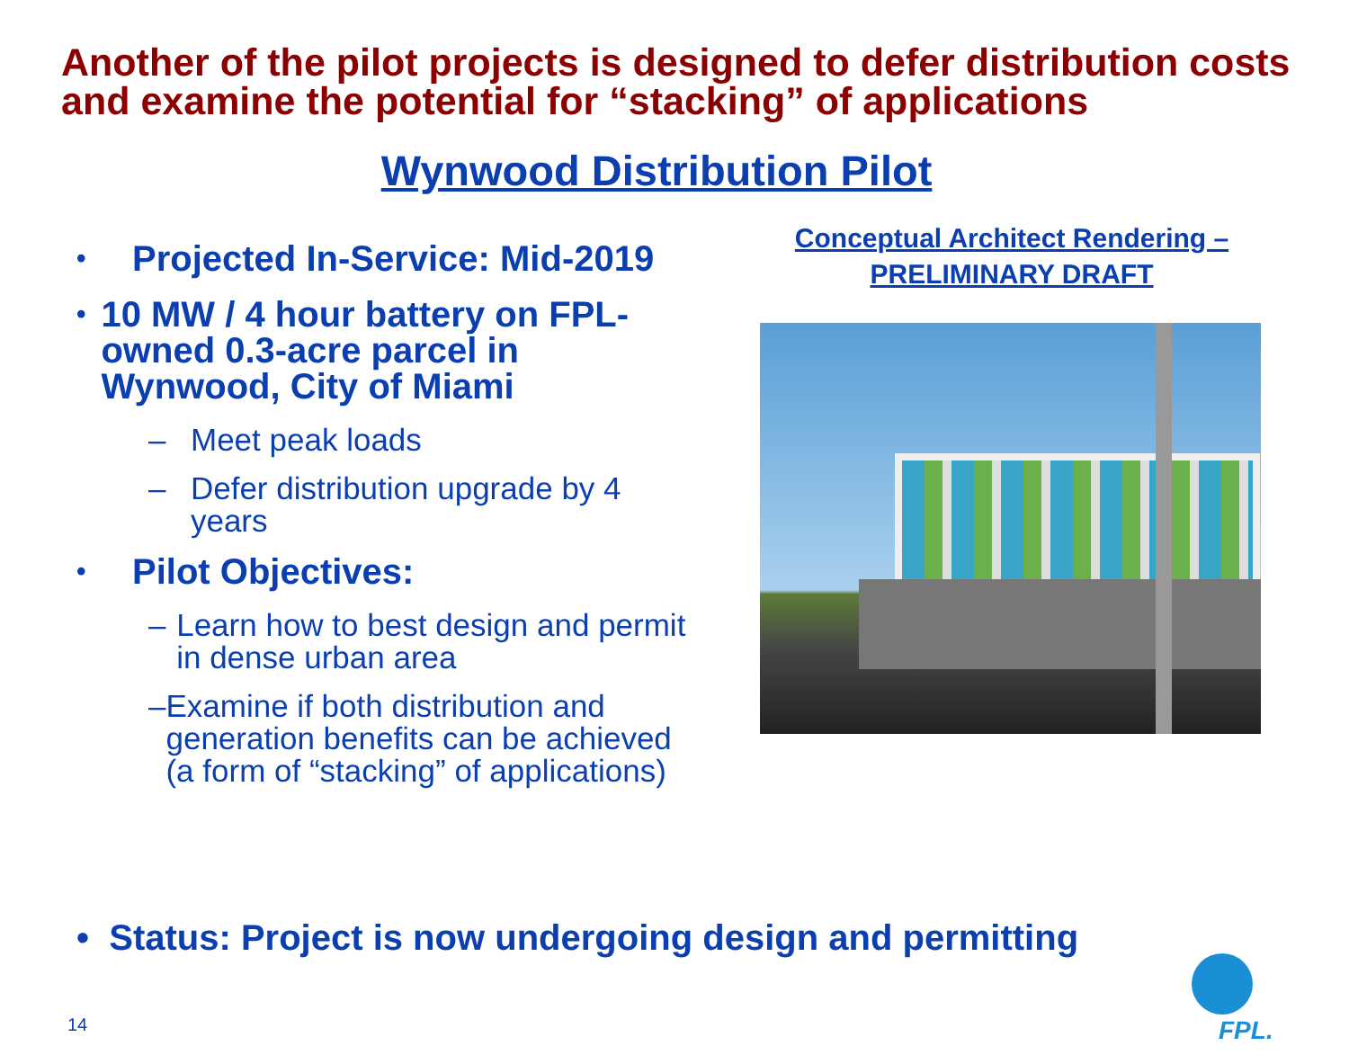Another of the pilot projects is designed to defer distribution costs and examine the potential for “stacking” of applications
Wynwood Distribution Pilot
• Projected In-Service: Mid-2019
• 10 MW / 4 hour battery on FPL-owned 0.3-acre parcel in Wynwood, City of Miami
– Meet peak loads
– Defer distribution upgrade by 4 years
• Pilot Objectives:
– Learn how to best design and permit in dense urban area
– Examine if both distribution and generation benefits can be achieved (a form of “stacking” of applications)
Conceptual Architect Rendering –
PRELIMINARY DRAFT
• Status: Project is now undergoing design and permitting
14 FPL.